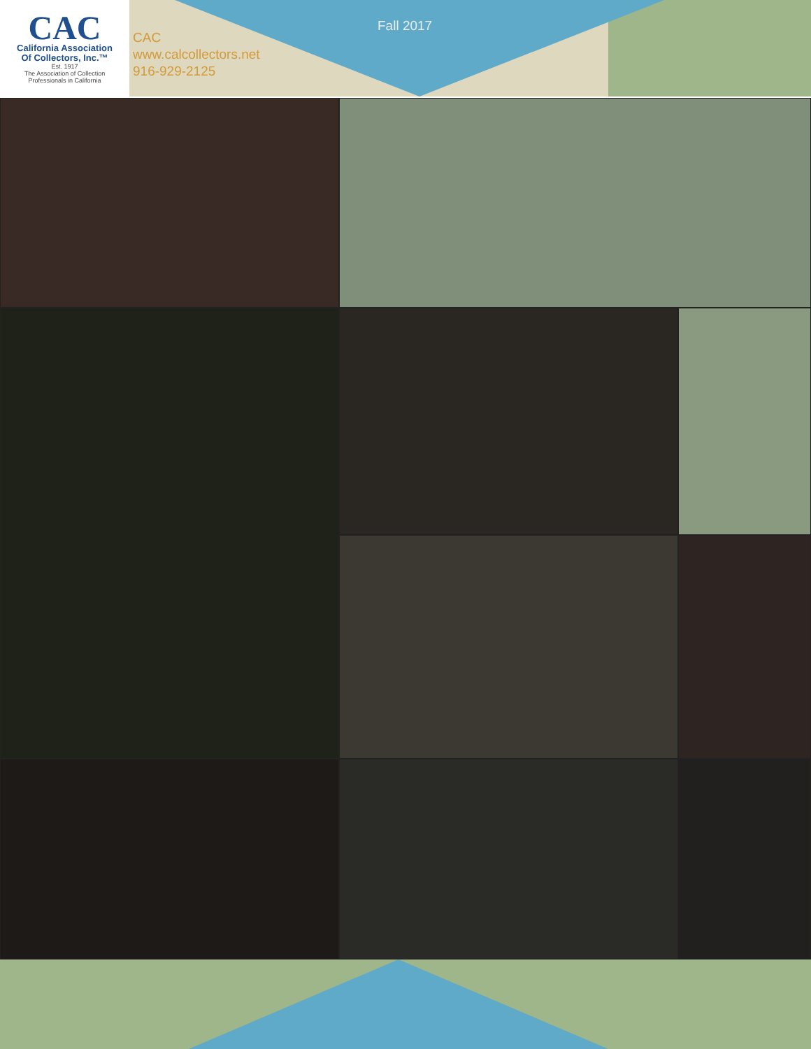CAC
California Association
Of Collectors, Inc.™
Est. 1917
The Association of Collection
Professionals in California
CAC
www.calcollectors.net
916-929-2125
Fall 2017